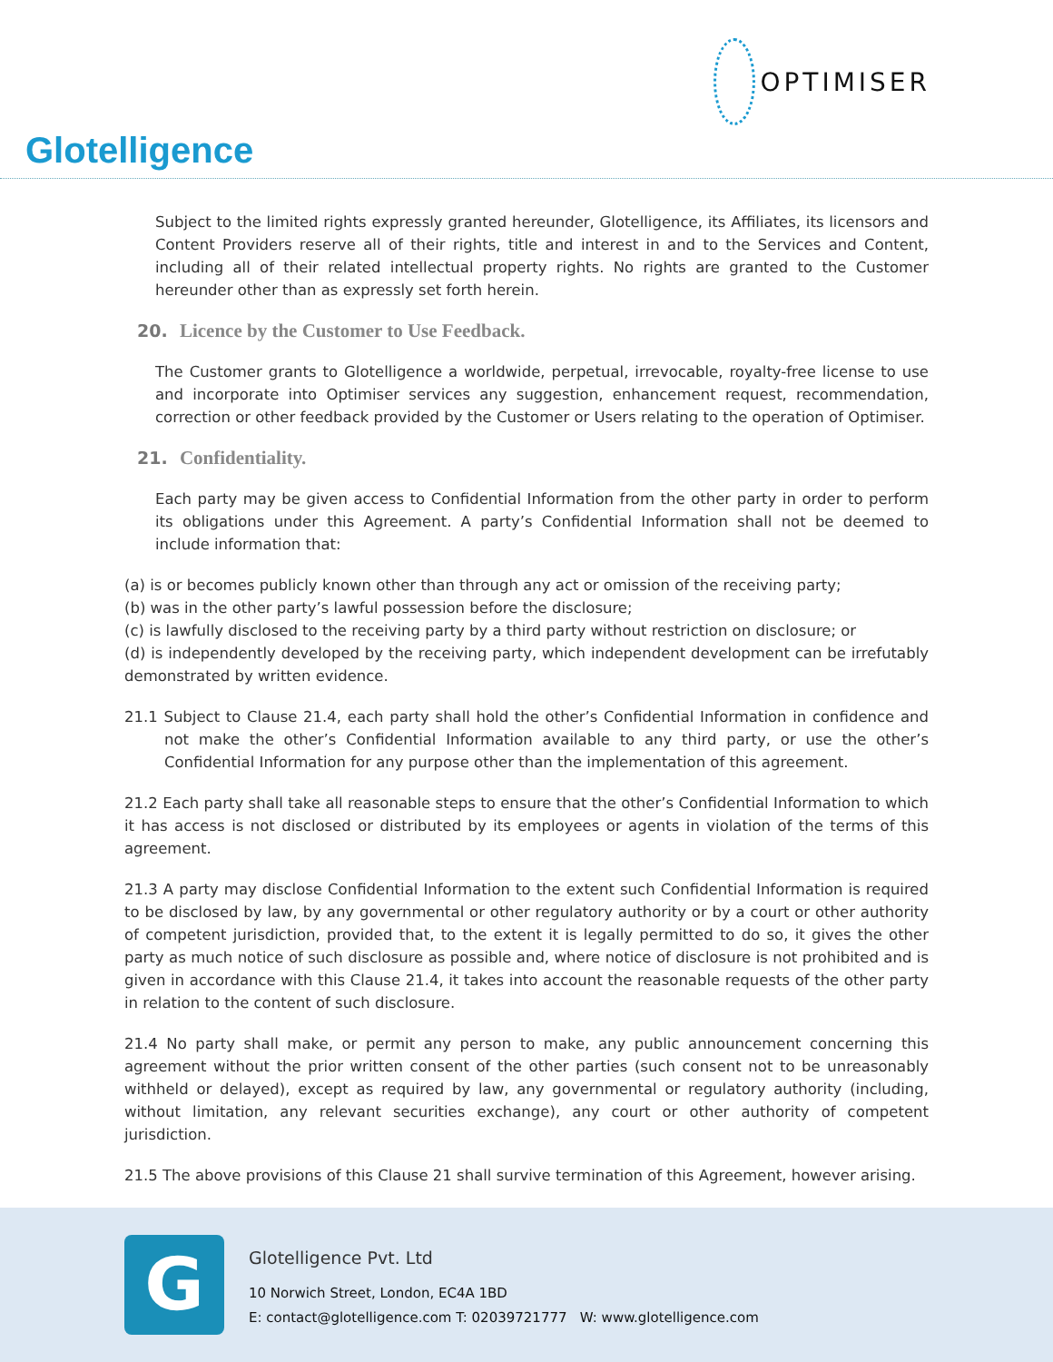Glotelligence
OPTIMISER
Subject to the limited rights expressly granted hereunder, Glotelligence, its Affiliates, its licensors and Content Providers reserve all of their rights, title and interest in and to the Services and Content, including all of their related intellectual property rights. No rights are granted to the Customer hereunder other than as expressly set forth herein.
20. Licence by the Customer to Use Feedback.
The Customer grants to Glotelligence a worldwide, perpetual, irrevocable, royalty-free license to use and incorporate into Optimiser services any suggestion, enhancement request, recommendation, correction or other feedback provided by the Customer or Users relating to the operation of Optimiser.
21. Confidentiality.
Each party may be given access to Confidential Information from the other party in order to perform its obligations under this Agreement. A party’s Confidential Information shall not be deemed to include information that:
(a) is or becomes publicly known other than through any act or omission of the receiving party;
(b) was in the other party’s lawful possession before the disclosure;
(c) is lawfully disclosed to the receiving party by a third party without restriction on disclosure; or
(d) is independently developed by the receiving party, which independent development can be irrefutably demonstrated by written evidence.
21.1 Subject to Clause 21.4, each party shall hold the other’s Confidential Information in confidence and not make the other’s Confidential Information available to any third party, or use the other’s Confidential Information for any purpose other than the implementation of this agreement.
21.2 Each party shall take all reasonable steps to ensure that the other’s Confidential Information to which it has access is not disclosed or distributed by its employees or agents in violation of the terms of this agreement.
21.3 A party may disclose Confidential Information to the extent such Confidential Information is required to be disclosed by law, by any governmental or other regulatory authority or by a court or other authority of competent jurisdiction, provided that, to the extent it is legally permitted to do so, it gives the other party as much notice of such disclosure as possible and, where notice of disclosure is not prohibited and is given in accordance with this Clause 21.4, it takes into account the reasonable requests of the other party in relation to the content of such disclosure.
21.4 No party shall make, or permit any person to make, any public announcement concerning this agreement without the prior written consent of the other parties (such consent not to be unreasonably withheld or delayed), except as required by law, any governmental or regulatory authority (including, without limitation, any relevant securities exchange), any court or other authority of competent jurisdiction.
21.5 The above provisions of this Clause 21 shall survive termination of this Agreement, however arising.
G
Glotelligence Pvt. Ltd
10 Norwich Street, London, EC4A 1BD
E: contact@glotelligence.com T: 02039721777 W: www.glotelligence.com